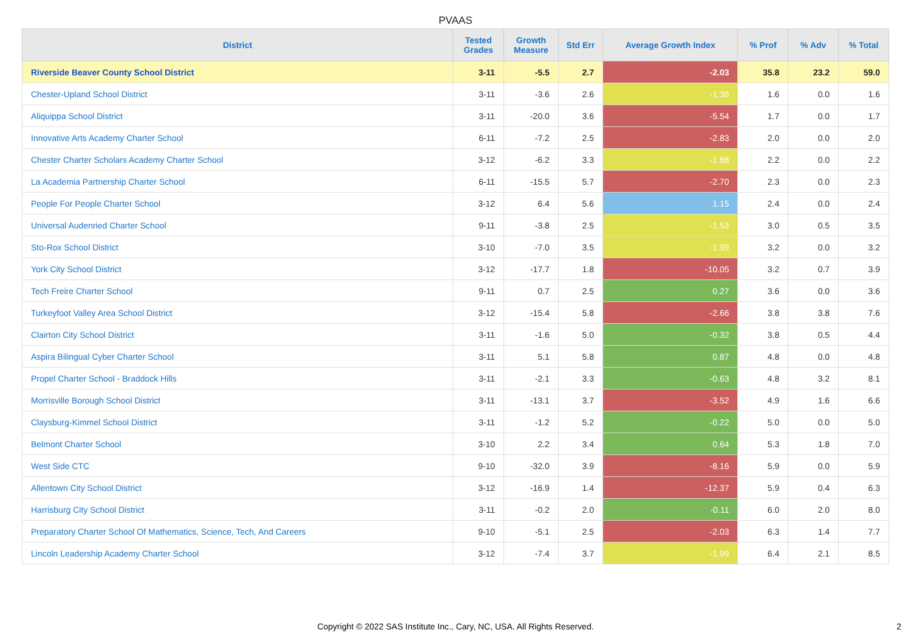PVAAS
| District | Tested Grades | Growth Measure | Std Err | Average Growth Index | % Prof | % Adv | % Total |
| --- | --- | --- | --- | --- | --- | --- | --- |
| Riverside Beaver County School District | 3-11 | -5.5 | 2.7 | -2.03 | 35.8 | 23.2 | 59.0 |
| Chester-Upland School District | 3-11 | -3.6 | 2.6 | -1.38 | 1.6 | 0.0 | 1.6 |
| Aliquippa School District | 3-11 | -20.0 | 3.6 | -5.54 | 1.7 | 0.0 | 1.7 |
| Innovative Arts Academy Charter School | 6-11 | -7.2 | 2.5 | -2.83 | 2.0 | 0.0 | 2.0 |
| Chester Charter Scholars Academy Charter School | 3-12 | -6.2 | 3.3 | -1.88 | 2.2 | 0.0 | 2.2 |
| La Academia Partnership Charter School | 6-11 | -15.5 | 5.7 | -2.70 | 2.3 | 0.0 | 2.3 |
| People For People Charter School | 3-12 | 6.4 | 5.6 | 1.15 | 2.4 | 0.0 | 2.4 |
| Universal Audenried Charter School | 9-11 | -3.8 | 2.5 | -1.53 | 3.0 | 0.5 | 3.5 |
| Sto-Rox School District | 3-10 | -7.0 | 3.5 | -1.99 | 3.2 | 0.0 | 3.2 |
| York City School District | 3-12 | -17.7 | 1.8 | -10.05 | 3.2 | 0.7 | 3.9 |
| Tech Freire Charter School | 9-11 | 0.7 | 2.5 | 0.27 | 3.6 | 0.0 | 3.6 |
| Turkeyfoot Valley Area School District | 3-12 | -15.4 | 5.8 | -2.66 | 3.8 | 3.8 | 7.6 |
| Clairton City School District | 3-11 | -1.6 | 5.0 | -0.32 | 3.8 | 0.5 | 4.4 |
| Aspira Bilingual Cyber Charter School | 3-11 | 5.1 | 5.8 | 0.87 | 4.8 | 0.0 | 4.8 |
| Propel Charter School - Braddock Hills | 3-11 | -2.1 | 3.3 | -0.63 | 4.8 | 3.2 | 8.1 |
| Morrisville Borough School District | 3-11 | -13.1 | 3.7 | -3.52 | 4.9 | 1.6 | 6.6 |
| Claysburg-Kimmel School District | 3-11 | -1.2 | 5.2 | -0.22 | 5.0 | 0.0 | 5.0 |
| Belmont Charter School | 3-10 | 2.2 | 3.4 | 0.64 | 5.3 | 1.8 | 7.0 |
| West Side CTC | 9-10 | -32.0 | 3.9 | -8.16 | 5.9 | 0.0 | 5.9 |
| Allentown City School District | 3-12 | -16.9 | 1.4 | -12.37 | 5.9 | 0.4 | 6.3 |
| Harrisburg City School District | 3-11 | -0.2 | 2.0 | -0.11 | 6.0 | 2.0 | 8.0 |
| Preparatory Charter School Of Mathematics, Science, Tech, And Careers | 9-10 | -5.1 | 2.5 | -2.03 | 6.3 | 1.4 | 7.7 |
| Lincoln Leadership Academy Charter School | 3-12 | -7.4 | 3.7 | -1.99 | 6.4 | 2.1 | 8.5 |
Copyright © 2022 SAS Institute Inc., Cary, NC, USA. All Rights Reserved.
2